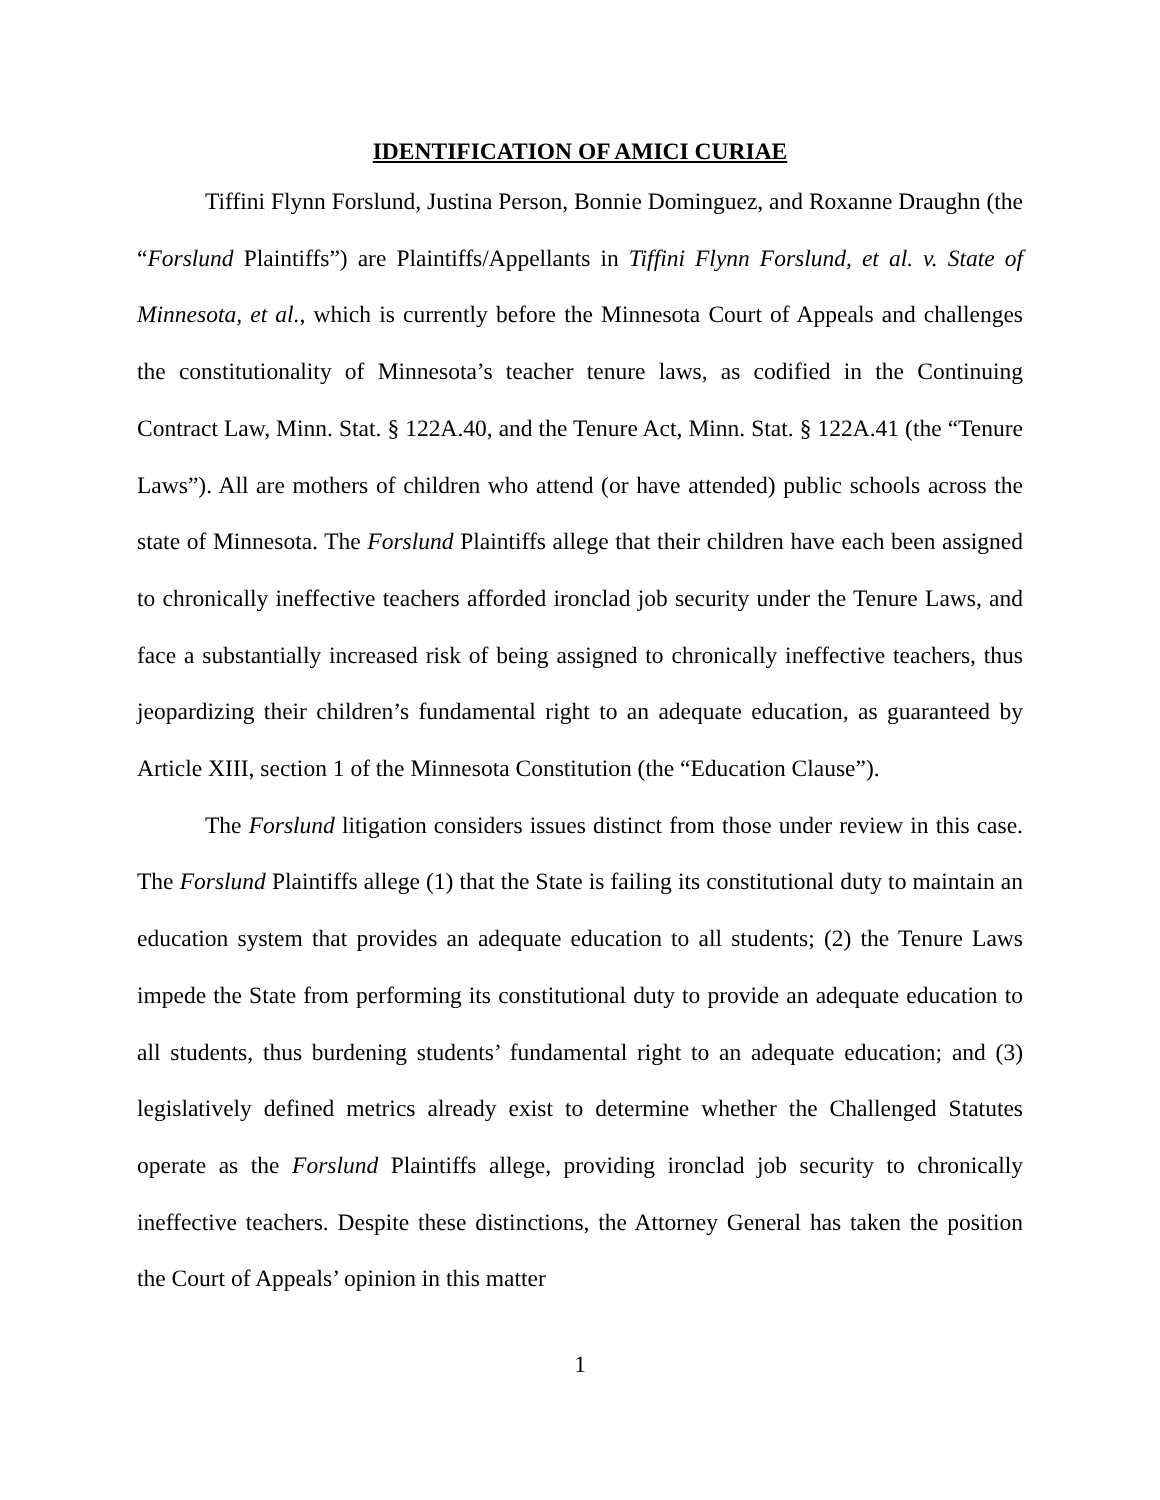IDENTIFICATION OF AMICI CURIAE
Tiffini Flynn Forslund, Justina Person, Bonnie Dominguez, and Roxanne Draughn (the “Forslund Plaintiffs”) are Plaintiffs/Appellants in Tiffini Flynn Forslund, et al. v. State of Minnesota, et al., which is currently before the Minnesota Court of Appeals and challenges the constitutionality of Minnesota’s teacher tenure laws, as codified in the Continuing Contract Law, Minn. Stat. § 122A.40, and the Tenure Act, Minn. Stat. § 122A.41 (the “Tenure Laws”). All are mothers of children who attend (or have attended) public schools across the state of Minnesota. The Forslund Plaintiffs allege that their children have each been assigned to chronically ineffective teachers afforded ironclad job security under the Tenure Laws, and face a substantially increased risk of being assigned to chronically ineffective teachers, thus jeopardizing their children’s fundamental right to an adequate education, as guaranteed by Article XIII, section 1 of the Minnesota Constitution (the “Education Clause”).
The Forslund litigation considers issues distinct from those under review in this case. The Forslund Plaintiffs allege (1) that the State is failing its constitutional duty to maintain an education system that provides an adequate education to all students; (2) the Tenure Laws impede the State from performing its constitutional duty to provide an adequate education to all students, thus burdening students’ fundamental right to an adequate education; and (3) legislatively defined metrics already exist to determine whether the Challenged Statutes operate as the Forslund Plaintiffs allege, providing ironclad job security to chronically ineffective teachers. Despite these distinctions, the Attorney General has taken the position the Court of Appeals’ opinion in this matter
1